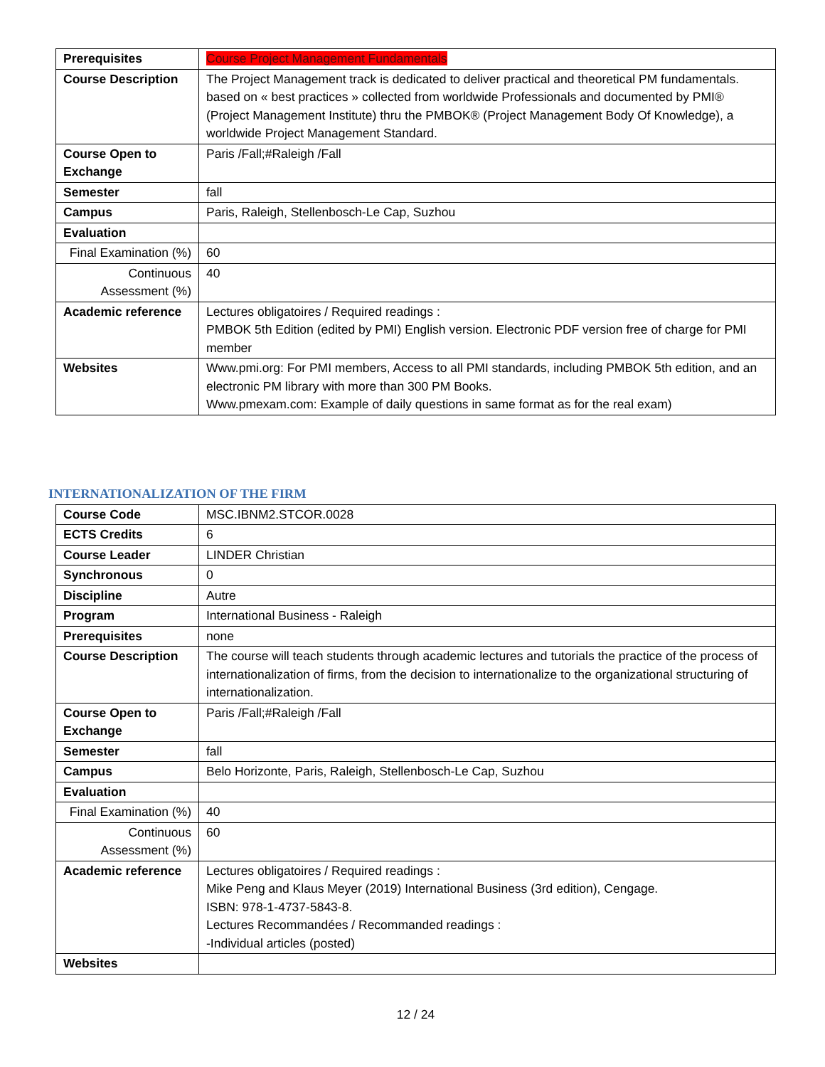| Prerequisites | Course Project Management Fundamentals |
| Course Description | The Project Management track is dedicated to deliver practical and theoretical PM fundamentals. based on « best practices » collected from worldwide Professionals and documented by PMI® (Project Management Institute) thru the PMBOK® (Project Management Body Of Knowledge), a worldwide Project Management Standard. |
| Course Open to Exchange | Paris /Fall;#Raleigh /Fall |
| Semester | fall |
| Campus | Paris, Raleigh, Stellenbosch-Le Cap, Suzhou |
| Evaluation | |
| Final Examination (%) | 60 |
| Continuous Assessment (%) | 40 |
| Academic reference | Lectures obligatoires / Required readings : PMBOK 5th Edition (edited by PMI) English version. Electronic PDF version free of charge for PMI member |
| Websites | Www.pmi.org: For PMI members, Access to all PMI standards, including PMBOK 5th edition, and an electronic PM library with more than 300 PM Books. Www.pmexam.com: Example of daily questions in same format as for the real exam) |
INTERNATIONALIZATION OF THE FIRM
| Course Code | MSC.IBNM2.STCOR.0028 |
| ECTS Credits | 6 |
| Course Leader | LINDER Christian |
| Synchronous | 0 |
| Discipline | Autre |
| Program | International Business - Raleigh |
| Prerequisites | none |
| Course Description | The course will teach students through academic lectures and tutorials the practice of the process of internationalization of firms, from the decision to internationalize to the organizational structuring of internationalization. |
| Course Open to Exchange | Paris /Fall;#Raleigh /Fall |
| Semester | fall |
| Campus | Belo Horizonte, Paris, Raleigh, Stellenbosch-Le Cap, Suzhou |
| Evaluation | |
| Final Examination (%) | 40 |
| Continuous Assessment (%) | 60 |
| Academic reference | Lectures obligatoires / Required readings : Mike Peng and Klaus Meyer (2019) International Business (3rd edition), Cengage. ISBN: 978-1-4737-5843-8. Lectures Recommandées / Recommanded readings : -Individual articles (posted) |
| Websites | |
12 / 24